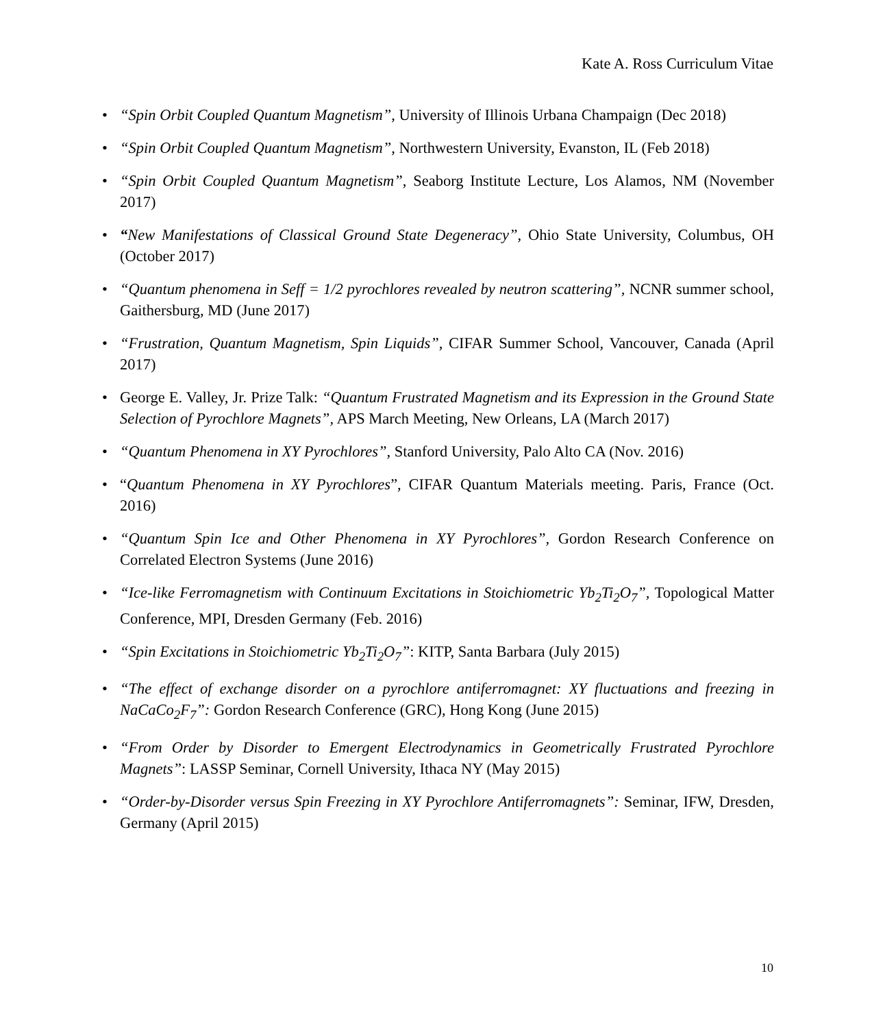Kate A. Ross Curriculum Vitae
• “Spin Orbit Coupled Quantum Magnetism”, University of Illinois Urbana Champaign (Dec 2018)
• “Spin Orbit Coupled Quantum Magnetism”, Northwestern University, Evanston, IL (Feb 2018)
• “Spin Orbit Coupled Quantum Magnetism”, Seaborg Institute Lecture, Los Alamos, NM (November 2017)
• “New Manifestations of Classical Ground State Degeneracy”, Ohio State University, Columbus, OH (October 2017)
• “Quantum phenomena in Seff = 1/2 pyrochlores revealed by neutron scattering”, NCNR summer school, Gaithersburg, MD (June 2017)
• “Frustration, Quantum Magnetism, Spin Liquids”, CIFAR Summer School, Vancouver, Canada (April 2017)
• George E. Valley, Jr. Prize Talk: “Quantum Frustrated Magnetism and its Expression in the Ground State Selection of Pyrochlore Magnets”, APS March Meeting, New Orleans, LA (March 2017)
• “Quantum Phenomena in XY Pyrochlores”, Stanford University, Palo Alto CA (Nov. 2016)
• “Quantum Phenomena in XY Pyrochlores”, CIFAR Quantum Materials meeting. Paris, France (Oct. 2016)
• “Quantum Spin Ice and Other Phenomena in XY Pyrochlores”, Gordon Research Conference on Correlated Electron Systems (June 2016)
• “Ice-like Ferromagnetism with Continuum Excitations in Stoichiometric Yb<sub>2</sub>Ti<sub>2</sub>O<sub>7</sub>”, Topological Matter Conference, MPI, Dresden Germany (Feb. 2016)
• “Spin Excitations in Stoichiometric Yb<sub>2</sub>Ti<sub>2</sub>O<sub>7</sub>”: KITP, Santa Barbara (July 2015)
• “The effect of exchange disorder on a pyrochlore antiferromagnet: XY fluctuations and freezing in NaCaCo<sub>2</sub>F<sub>7</sub>”: Gordon Research Conference (GRC), Hong Kong (June 2015)
• “From Order by Disorder to Emergent Electrodynamics in Geometrically Frustrated Pyrochlore Magnets”: LASSP Seminar, Cornell University, Ithaca NY (May 2015)
• “Order-by-Disorder versus Spin Freezing in XY Pyrochlore Antiferromagnets”: Seminar, IFW, Dresden, Germany (April 2015)
10